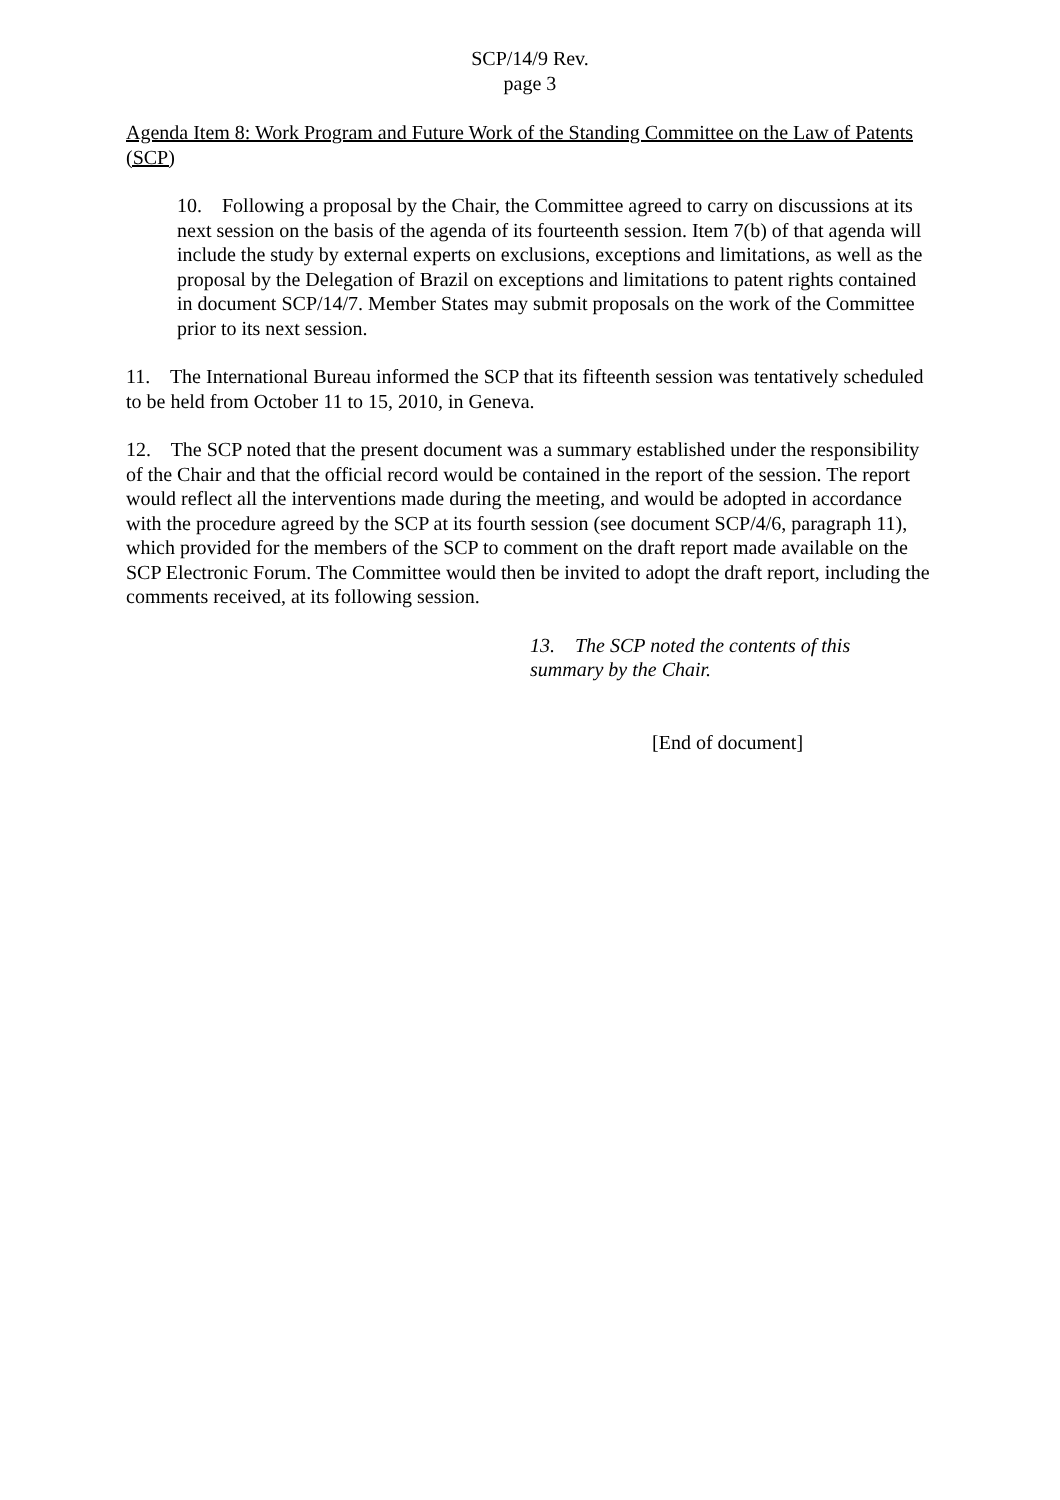SCP/14/9 Rev.
page 3
Agenda Item 8: Work Program and Future Work of the Standing Committee on the Law of Patents (SCP)
10. Following a proposal by the Chair, the Committee agreed to carry on discussions at its next session on the basis of the agenda of its fourteenth session. Item 7(b) of that agenda will include the study by external experts on exclusions, exceptions and limitations, as well as the proposal by the Delegation of Brazil on exceptions and limitations to patent rights contained in document SCP/14/7. Member States may submit proposals on the work of the Committee prior to its next session.
11. The International Bureau informed the SCP that its fifteenth session was tentatively scheduled to be held from October 11 to 15, 2010, in Geneva.
12. The SCP noted that the present document was a summary established under the responsibility of the Chair and that the official record would be contained in the report of the session. The report would reflect all the interventions made during the meeting, and would be adopted in accordance with the procedure agreed by the SCP at its fourth session (see document SCP/4/6, paragraph 11), which provided for the members of the SCP to comment on the draft report made available on the SCP Electronic Forum. The Committee would then be invited to adopt the draft report, including the comments received, at its following session.
13. The SCP noted the contents of this summary by the Chair.
[End of document]